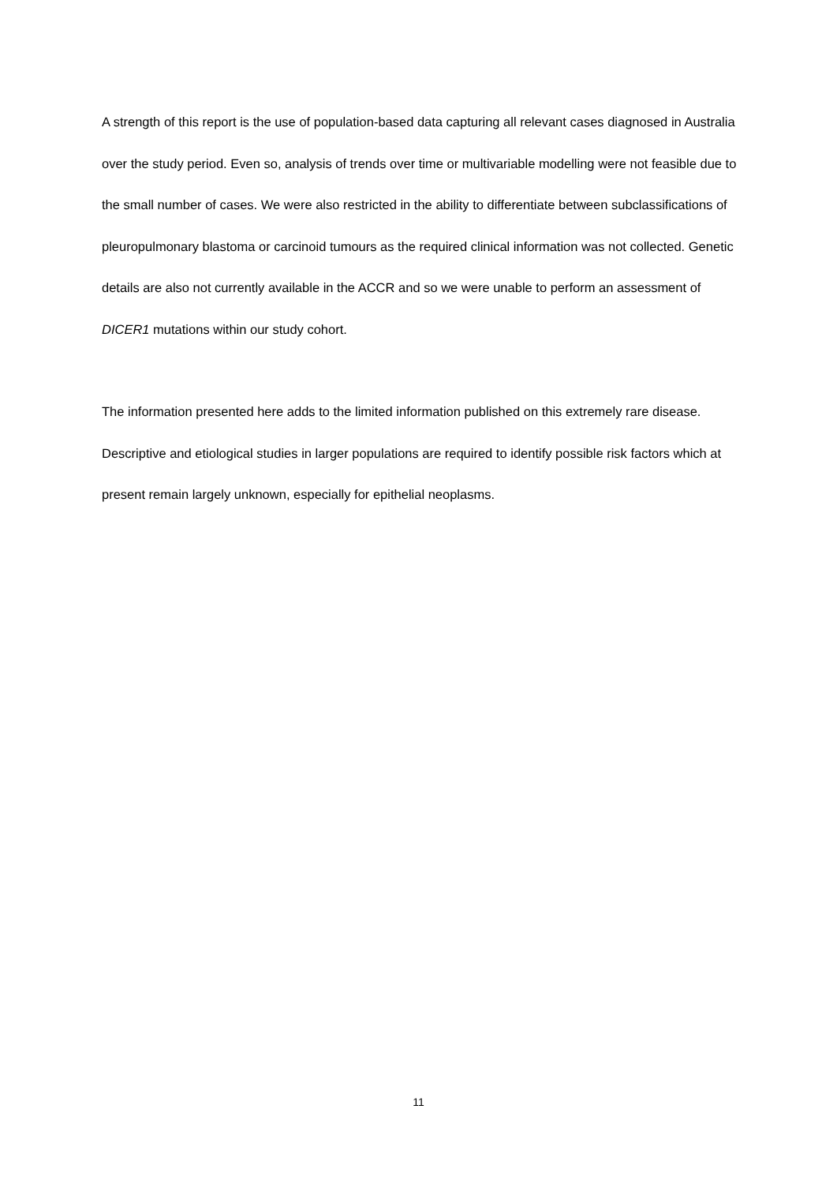A strength of this report is the use of population-based data capturing all relevant cases diagnosed in Australia over the study period. Even so, analysis of trends over time or multivariable modelling were not feasible due to the small number of cases. We were also restricted in the ability to differentiate between subclassifications of pleuropulmonary blastoma or carcinoid tumours as the required clinical information was not collected. Genetic details are also not currently available in the ACCR and so we were unable to perform an assessment of DICER1 mutations within our study cohort.
The information presented here adds to the limited information published on this extremely rare disease. Descriptive and etiological studies in larger populations are required to identify possible risk factors which at present remain largely unknown, especially for epithelial neoplasms.
11